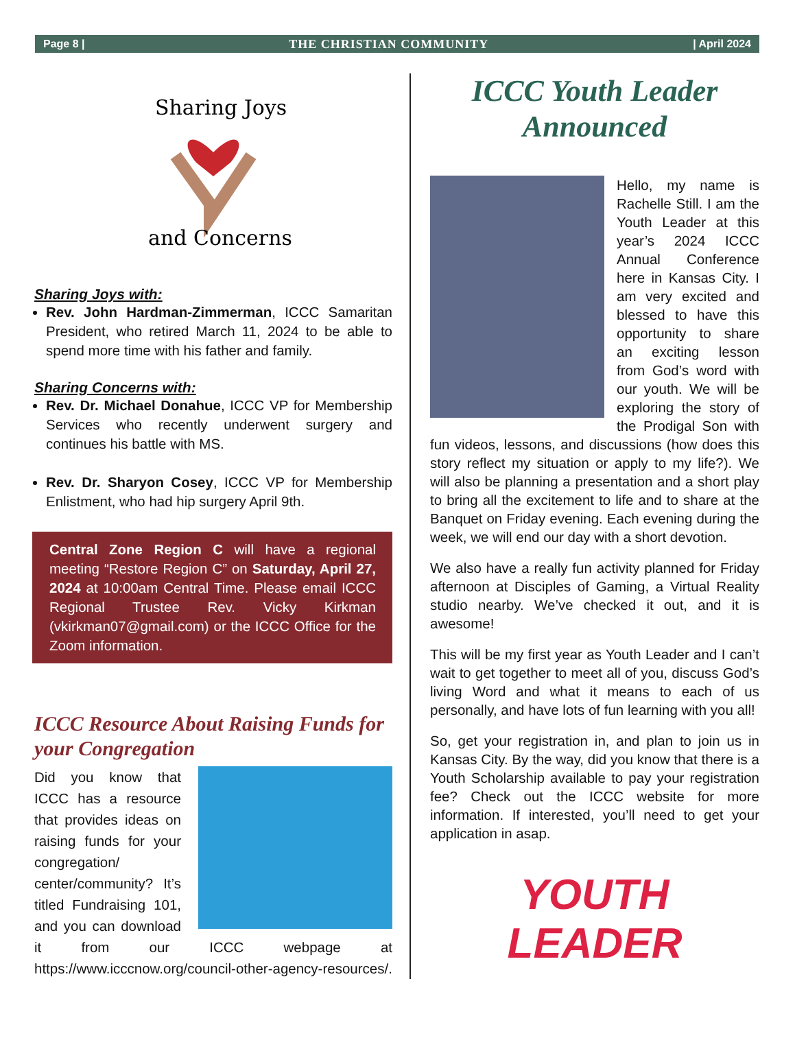Page 8 | THE CHRISTIAN COMMUNITY | April 2024
Sharing Joys
and Concerns
Sharing Joys with:
Rev. John Hardman-Zimmerman, ICCC Samaritan President, who retired March 11, 2024 to be able to spend more time with his father and family.
Sharing Concerns with:
Rev. Dr. Michael Donahue, ICCC VP for Membership Services who recently underwent surgery and continues his battle with MS.
Rev. Dr. Sharyon Cosey, ICCC VP for Membership Enlistment, who had hip surgery April 9th.
Central Zone Region C will have a regional meeting “Restore Region C” on Saturday, April 27, 2024 at 10:00am Central Time. Please email ICCC Regional Trustee Rev. Vicky Kirkman (vkirkman07@gmail.com) or the ICCC Office for the Zoom information.
ICCC Resource About Raising Funds for your Congregation
Did you know that ICCC has a resource that provides ideas on raising funds for your congregation/ center/community? It’s titled Fundraising 101, and you can download it from our ICCC webpage at https://www.icccnow.org/council-other-agency-resources/.
ICCC Youth Leader Announced
Hello, my name is Rachelle Still. I am the Youth Leader at this year’s 2024 ICCC Annual Conference here in Kansas City. I am very excited and blessed to have this opportunity to share an exciting lesson from God’s word with our youth. We will be exploring the story of the Prodigal Son with fun videos, lessons, and discussions (how does this story reflect my situation or apply to my life?). We will also be planning a presentation and a short play to bring all the excitement to life and to share at the Banquet on Friday evening. Each evening during the week, we will end our day with a short devotion.
We also have a really fun activity planned for Friday afternoon at Disciples of Gaming, a Virtual Reality studio nearby. We’ve checked it out, and it is awesome!
This will be my first year as Youth Leader and I can’t wait to get together to meet all of you, discuss God’s living Word and what it means to each of us personally, and have lots of fun learning with you all!
So, get your registration in, and plan to join us in Kansas City. By the way, did you know that there is a Youth Scholarship available to pay your registration fee? Check out the ICCC website for more information. If interested, you’ll need to get your application in asap.
YOUTH LEADER